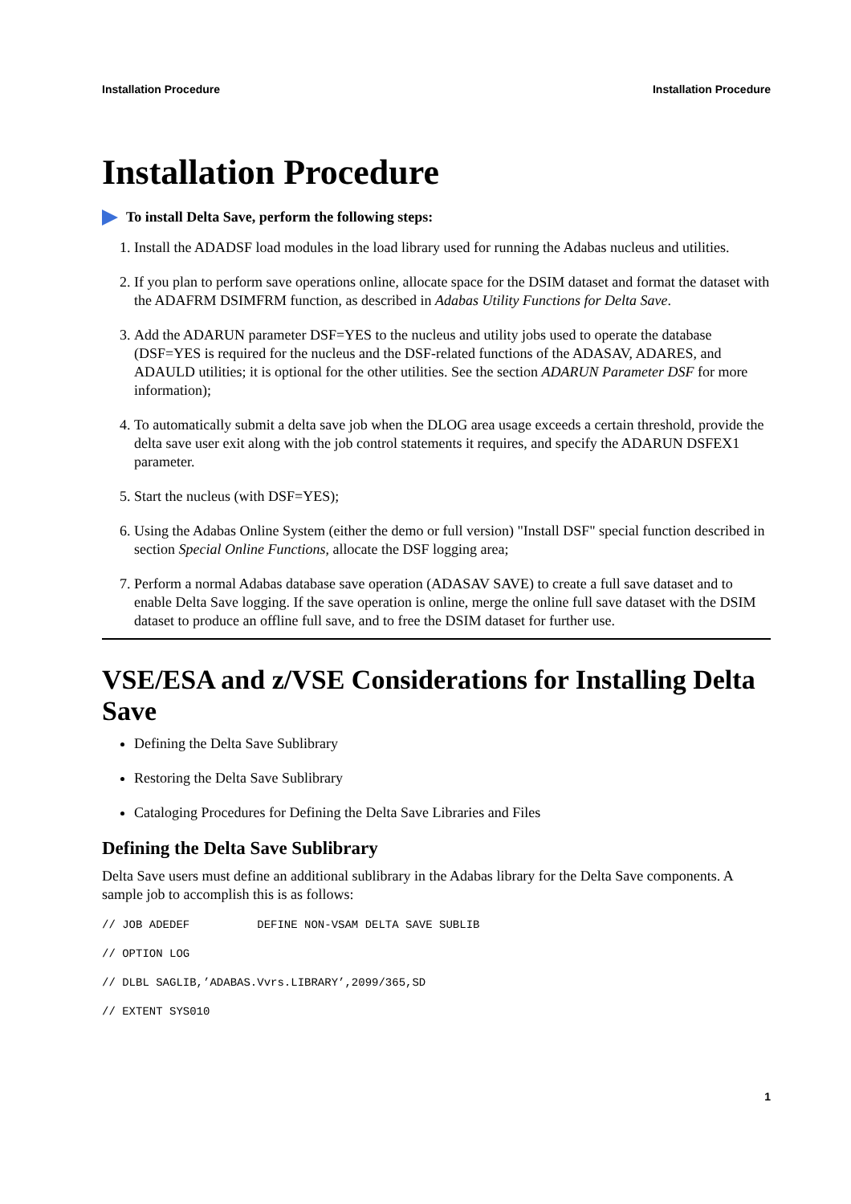Installation Procedure Installation Procedure
Installation Procedure
To install Delta Save, perform the following steps:
1. Install the ADADSF load modules in the load library used for running the Adabas nucleus and utilities.
2. If you plan to perform save operations online, allocate space for the DSIM dataset and format the dataset with the ADAFRM DSIMFRM function, as described in Adabas Utility Functions for Delta Save.
3. Add the ADARUN parameter DSF=YES to the nucleus and utility jobs used to operate the database (DSF=YES is required for the nucleus and the DSF-related functions of the ADASAV, ADARES, and ADAULD utilities; it is optional for the other utilities. See the section ADARUN Parameter DSF for more information);
4. To automatically submit a delta save job when the DLOG area usage exceeds a certain threshold, provide the delta save user exit along with the job control statements it requires, and specify the ADARUN DSFEX1 parameter.
5. Start the nucleus (with DSF=YES);
6. Using the Adabas Online System (either the demo or full version) "Install DSF" special function described in section Special Online Functions, allocate the DSF logging area;
7. Perform a normal Adabas database save operation (ADASAV SAVE) to create a full save dataset and to enable Delta Save logging. If the save operation is online, merge the online full save dataset with the DSIM dataset to produce an offline full save, and to free the DSIM dataset for further use.
VSE/ESA and z/VSE Considerations for Installing Delta Save
Defining the Delta Save Sublibrary
Restoring the Delta Save Sublibrary
Cataloging Procedures for Defining the Delta Save Libraries and Files
Defining the Delta Save Sublibrary
Delta Save users must define an additional sublibrary in the Adabas library for the Delta Save components. A sample job to accomplish this is as follows:
// JOB ADEDEF          DEFINE NON-VSAM DELTA SAVE SUBLIB
// OPTION LOG
// DLBL SAGLIB,’ADABAS.Vvrs.LIBRARY’,2099/365,SD
// EXTENT SYS010
1